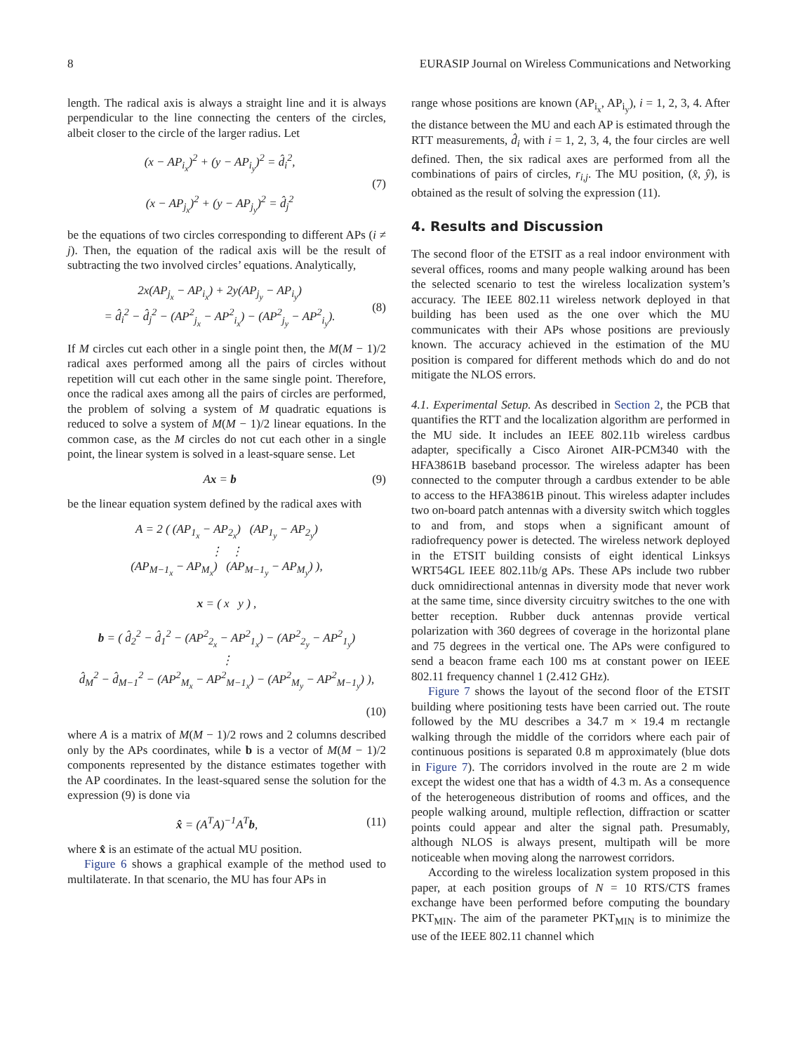8 EURASIP Journal on Wireless Communications and Networking
length. The radical axis is always a straight line and it is always perpendicular to the line connecting the centers of the circles, albeit closer to the circle of the larger radius. Let
(x − AP<sub>i<sub>x</sub></sub>)<sup>2</sup> + (y − AP<sub>i<sub>y</sub></sub>)<sup>2</sup> = d̂<sub>i</sub><sup>2</sup>,
(x − AP<sub>j<sub>x</sub></sub>)<sup>2</sup> + (y − AP<sub>j<sub>y</sub></sub>)<sup>2</sup> = d̂<sub>j</sub><sup>2</sup>
(7)
be the equations of two circles corresponding to different APs (i ≠ j). Then, the equation of the radical axis will be the result of subtracting the two involved circles’ equations. Analytically,
2x(AP<sub>j<sub>x</sub></sub> − AP<sub>i<sub>x</sub></sub>) + 2y(AP<sub>j<sub>y</sub></sub> − AP<sub>i<sub>y</sub></sub>)
= d̂<sub>i</sub><sup>2</sup> − d̂<sub>j</sub><sup>2</sup> − (AP<sup>2</sup><sub>j<sub>x</sub></sub> − AP<sup>2</sup><sub>i<sub>x</sub></sub>) − (AP<sup>2</sup><sub>j<sub>y</sub></sub> − AP<sup>2</sup><sub>i<sub>y</sub></sub>).
(8)
If M circles cut each other in a single point then, the M(M − 1)/2 radical axes performed among all the pairs of circles without repetition will cut each other in the same single point. Therefore, once the radical axes among all the pairs of circles are performed, the problem of solving a system of M quadratic equations is reduced to solve a system of M(M − 1)/2 linear equations. In the common case, as the M circles do not cut each other in a single point, the linear system is solved in a least-square sense. Let
Ax = b (9)
be the linear equation system defined by the radical axes with
A = 2 ( (AP<sub>1<sub>x</sub></sub> − AP<sub>2<sub>x</sub></sub>) (AP<sub>1<sub>y</sub></sub> − AP<sub>2<sub>y</sub></sub>)
⋮ ⋮
(AP<sub>M−1<sub>x</sub></sub> − AP<sub>M<sub>x</sub></sub>) (AP<sub>M−1<sub>y</sub></sub> − AP<sub>M<sub>y</sub></sub>) ),
x = ( x y ) ,
b = ( d̂<sub>2</sub><sup>2</sup> − d̂<sub>1</sub><sup>2</sup> − (AP<sup>2</sup><sub>2<sub>x</sub></sub> − AP<sup>2</sup><sub>1<sub>x</sub></sub>) − (AP<sup>2</sup><sub>2<sub>y</sub></sub> − AP<sup>2</sup><sub>1<sub>y</sub></sub>)
⋮
d̂<sub>M</sub><sup>2</sup> − d̂<sub>M−1</sub><sup>2</sup> − (AP<sup>2</sup><sub>M<sub>x</sub></sub> − AP<sup>2</sup><sub>M−1<sub>x</sub></sub>) − (AP<sup>2</sup><sub>M<sub>y</sub></sub> − AP<sup>2</sup><sub>M−1<sub>y</sub></sub>) ),
(10)
where A is a matrix of M(M − 1)/2 rows and 2 columns described only by the APs coordinates, while b is a vector of M(M − 1)/2 components represented by the distance estimates together with the AP coordinates. In the least-squared sense the solution for the expression (9) is done via
x̂ = (A<sup>T</sup>A)<sup>−1</sup>A<sup>T</sup>b, (11)
where x̂ is an estimate of the actual MU position.
Figure 6 shows a graphical example of the method used to multilaterate. In that scenario, the MU has four APs in
range whose positions are known (AP<sub>i<sub>x</sub></sub>, AP<sub>i<sub>y</sub></sub>), i = 1, 2, 3, 4. After the distance between the MU and each AP is estimated through the RTT measurements, d̂<sub>i</sub> with i = 1, 2, 3, 4, the four circles are well defined. Then, the six radical axes are performed from all the combinations of pairs of circles, r<sub>i,j</sub>. The MU position, (x̂, ŷ), is obtained as the result of solving the expression (11).
4. Results and Discussion
The second floor of the ETSIT as a real indoor environment with several offices, rooms and many people walking around has been the selected scenario to test the wireless localization system’s accuracy. The IEEE 802.11 wireless network deployed in that building has been used as the one over which the MU communicates with their APs whose positions are previously known. The accuracy achieved in the estimation of the MU position is compared for different methods which do and do not mitigate the NLOS errors.
4.1. Experimental Setup. As described in Section 2, the PCB that quantifies the RTT and the localization algorithm are performed in the MU side. It includes an IEEE 802.11b wireless cardbus adapter, specifically a Cisco Aironet AIR-PCM340 with the HFA3861B baseband processor. The wireless adapter has been connected to the computer through a cardbus extender to be able to access to the HFA3861B pinout. This wireless adapter includes two on-board patch antennas with a diversity switch which toggles to and from, and stops when a significant amount of radiofrequency power is detected. The wireless network deployed in the ETSIT building consists of eight identical Linksys WRT54GL IEEE 802.11b/g APs. These APs include two rubber duck omnidirectional antennas in diversity mode that never work at the same time, since diversity circuitry switches to the one with better reception. Rubber duck antennas provide vertical polarization with 360 degrees of coverage in the horizontal plane and 75 degrees in the vertical one. The APs were configured to send a beacon frame each 100 ms at constant power on IEEE 802.11 frequency channel 1 (2.412 GHz).
Figure 7 shows the layout of the second floor of the ETSIT building where positioning tests have been carried out. The route followed by the MU describes a 34.7 m × 19.4 m rectangle walking through the middle of the corridors where each pair of continuous positions is separated 0.8 m approximately (blue dots in Figure 7). The corridors involved in the route are 2 m wide except the widest one that has a width of 4.3 m. As a consequence of the heterogeneous distribution of rooms and offices, and the people walking around, multiple reflection, diffraction or scatter points could appear and alter the signal path. Presumably, although NLOS is always present, multipath will be more noticeable when moving along the narrowest corridors.
According to the wireless localization system proposed in this paper, at each position groups of N = 10 RTS/CTS frames exchange have been performed before computing the boundary PKT<sub>MIN</sub>. The aim of the parameter PKT<sub>MIN</sub> is to minimize the use of the IEEE 802.11 channel which